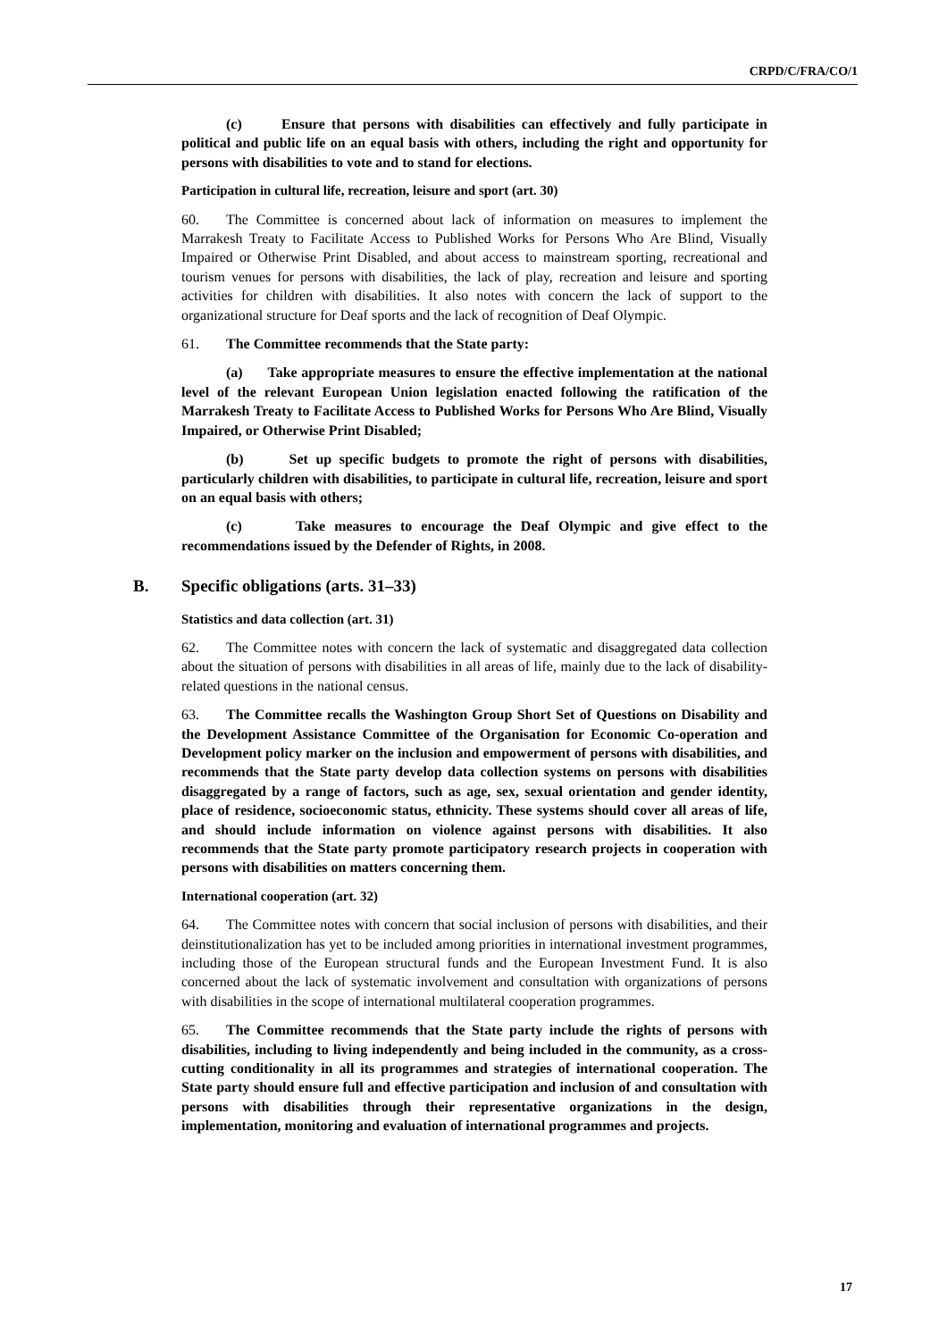CRPD/C/FRA/CO/1
(c) Ensure that persons with disabilities can effectively and fully participate in political and public life on an equal basis with others, including the right and opportunity for persons with disabilities to vote and to stand for elections.
Participation in cultural life, recreation, leisure and sport (art. 30)
60. The Committee is concerned about lack of information on measures to implement the Marrakesh Treaty to Facilitate Access to Published Works for Persons Who Are Blind, Visually Impaired or Otherwise Print Disabled, and about access to mainstream sporting, recreational and tourism venues for persons with disabilities, the lack of play, recreation and leisure and sporting activities for children with disabilities. It also notes with concern the lack of support to the organizational structure for Deaf sports and the lack of recognition of Deaf Olympic.
61. The Committee recommends that the State party:
(a) Take appropriate measures to ensure the effective implementation at the national level of the relevant European Union legislation enacted following the ratification of the Marrakesh Treaty to Facilitate Access to Published Works for Persons Who Are Blind, Visually Impaired, or Otherwise Print Disabled;
(b) Set up specific budgets to promote the right of persons with disabilities, particularly children with disabilities, to participate in cultural life, recreation, leisure and sport on an equal basis with others;
(c) Take measures to encourage the Deaf Olympic and give effect to the recommendations issued by the Defender of Rights, in 2008.
B. Specific obligations (arts. 31–33)
Statistics and data collection (art. 31)
62. The Committee notes with concern the lack of systematic and disaggregated data collection about the situation of persons with disabilities in all areas of life, mainly due to the lack of disability-related questions in the national census.
63. The Committee recalls the Washington Group Short Set of Questions on Disability and the Development Assistance Committee of the Organisation for Economic Co-operation and Development policy marker on the inclusion and empowerment of persons with disabilities, and recommends that the State party develop data collection systems on persons with disabilities disaggregated by a range of factors, such as age, sex, sexual orientation and gender identity, place of residence, socioeconomic status, ethnicity. These systems should cover all areas of life, and should include information on violence against persons with disabilities. It also recommends that the State party promote participatory research projects in cooperation with persons with disabilities on matters concerning them.
International cooperation (art. 32)
64. The Committee notes with concern that social inclusion of persons with disabilities, and their deinstitutionalization has yet to be included among priorities in international investment programmes, including those of the European structural funds and the European Investment Fund. It is also concerned about the lack of systematic involvement and consultation with organizations of persons with disabilities in the scope of international multilateral cooperation programmes.
65. The Committee recommends that the State party include the rights of persons with disabilities, including to living independently and being included in the community, as a cross-cutting conditionality in all its programmes and strategies of international cooperation. The State party should ensure full and effective participation and inclusion of and consultation with persons with disabilities through their representative organizations in the design, implementation, monitoring and evaluation of international programmes and projects.
17